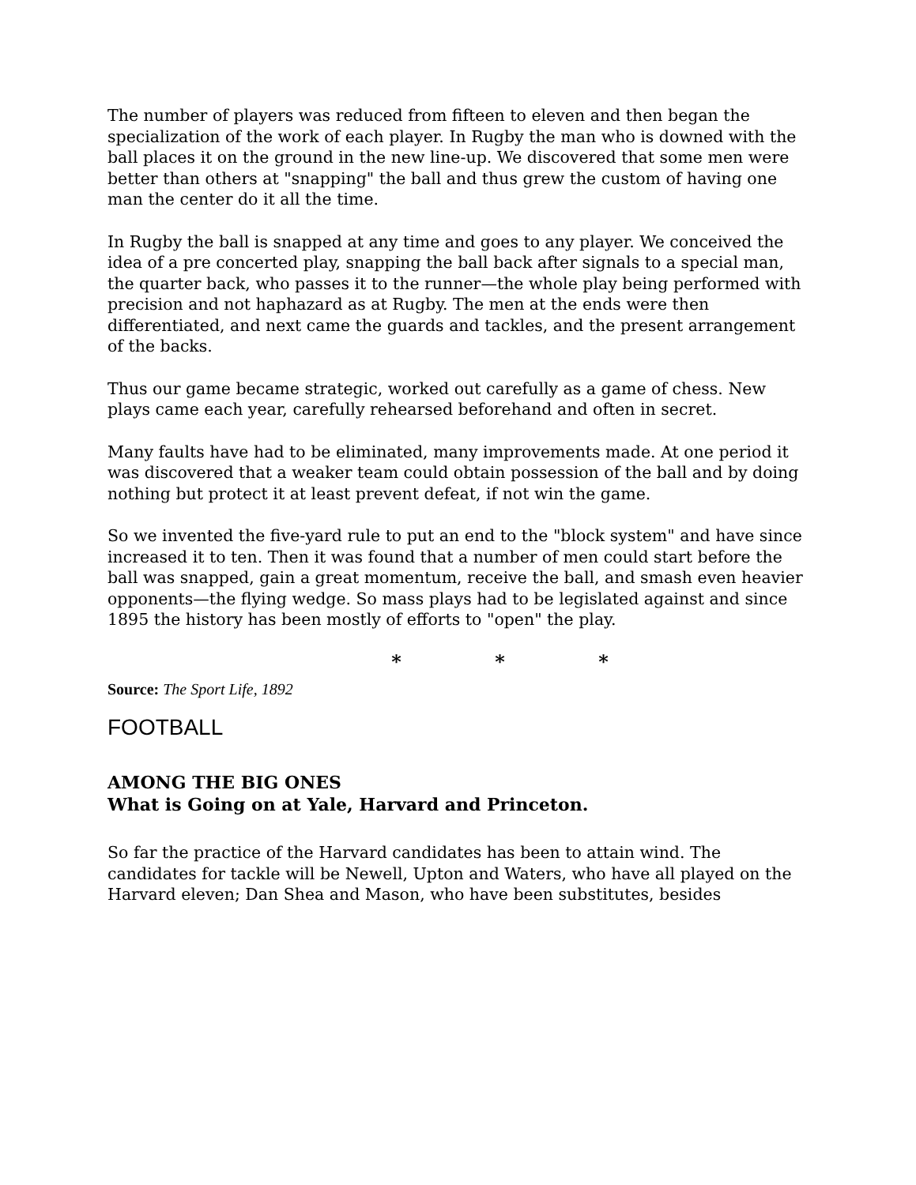The number of players was reduced from fifteen to eleven and then began the specialization of the work of each player. In Rugby the man who is downed with the ball places it on the ground in the new line-up. We discovered that some men were better than others at "snapping" the ball and thus grew the custom of having one man the center do it all the time.
In Rugby the ball is snapped at any time and goes to any player. We conceived the idea of a pre concerted play, snapping the ball back after signals to a special man, the quarter back, who passes it to the runner—the whole play being performed with precision and not haphazard as at Rugby. The men at the ends were then differentiated, and next came the guards and tackles, and the present arrangement of the backs.
Thus our game became strategic, worked out carefully as a game of chess. New plays came each year, carefully rehearsed beforehand and often in secret.
Many faults have had to be eliminated, many improvements made. At one period it was discovered that a weaker team could obtain possession of the ball and by doing nothing but protect it at least prevent defeat, if not win the game.
So we invented the five-yard rule to put an end to the "block system" and have since increased it to ten. Then it was found that a number of men could start before the ball was snapped, gain a great momentum, receive the ball, and smash even heavier opponents—the flying wedge. So mass plays had to be legislated against and since 1895 the history has been mostly of efforts to "open" the play.
* * *
Source: The Sport Life, 1892
FOOTBALL
AMONG THE BIG ONES
What is Going on at Yale, Harvard and Princeton.
So far the practice of the Harvard candidates has been to attain wind. The candidates for tackle will be Newell, Upton and Waters, who have all played on the Harvard eleven; Dan Shea and Mason, who have been substitutes, besides